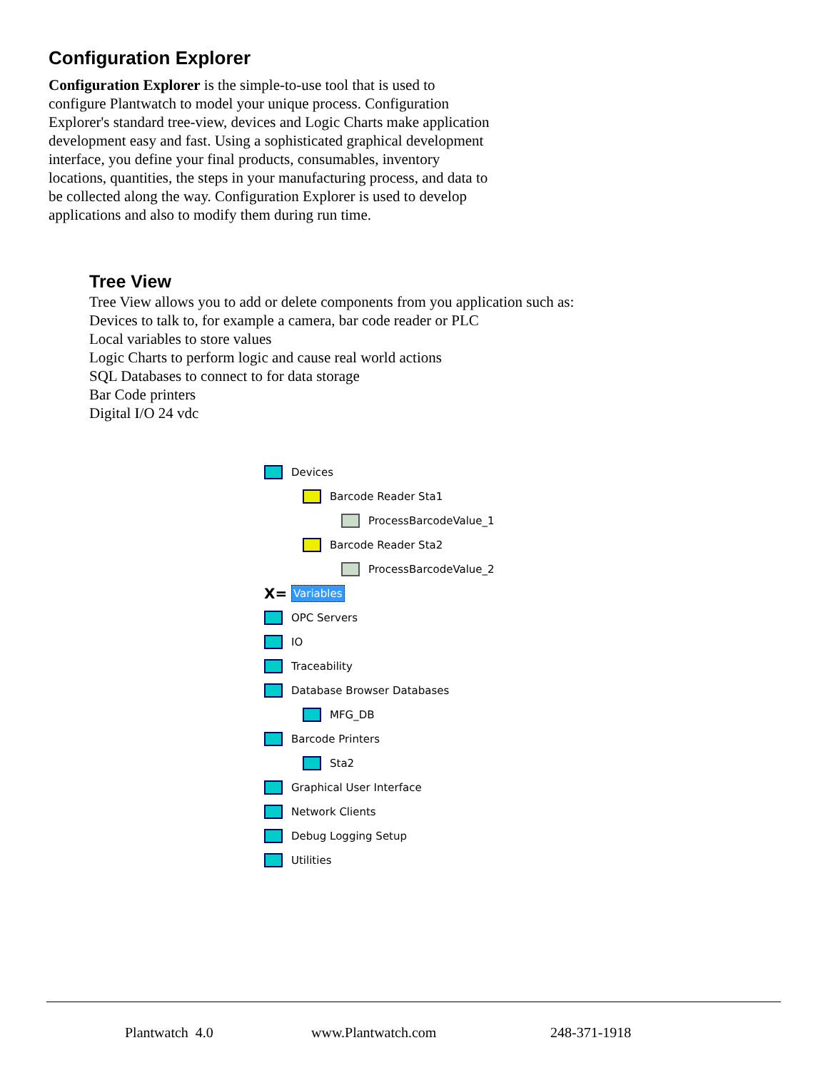Configuration Explorer
Configuration Explorer is the simple-to-use tool that is used to configure Plantwatch to model your unique process. Configuration Explorer's standard tree-view, devices and Logic Charts make application development easy and fast. Using a sophisticated graphical development interface, you define your final products, consumables, inventory locations, quantities, the steps in your manufacturing process, and data to be collected along the way. Configuration Explorer is used to develop applications and also to modify them during run time.
Tree View
Tree View allows you to add or delete components from you application such as:
Devices to talk to, for example a camera, bar code reader or PLC
Local variables to store values
Logic Charts to perform logic and cause real world actions
SQL Databases to connect to for data storage
Bar Code printers
Digital I/O 24 vdc
Devices
Barcode Reader Sta1
ProcessBarcodeValue_1
Barcode Reader Sta2
ProcessBarcodeValue_2
X= Variables
OPC Servers
IO
Traceability
Database Browser Databases
MFG_DB
Barcode Printers
Sta2
Graphical User Interface
Network Clients
Debug Logging Setup
Utilities
Plantwatch 4.0 www.Plantwatch.com 248-371-1918